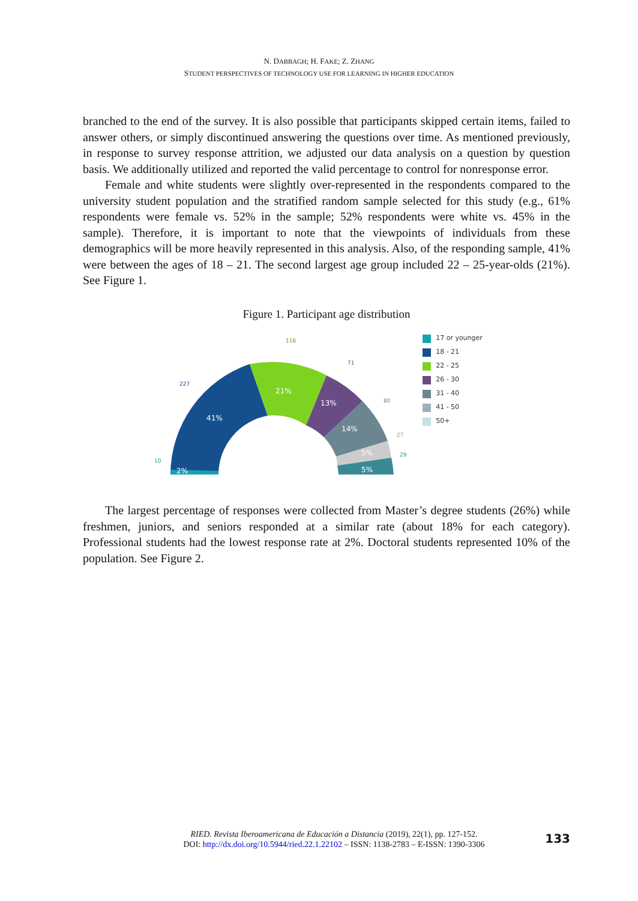N. DABBAGH; H. FAKE; Z. ZHANG
STUDENT PERSPECTIVES OF TECHNOLOGY USE FOR LEARNING IN HIGHER EDUCATION
branched to the end of the survey. It is also possible that participants skipped certain items, failed to answer others, or simply discontinued answering the questions over time. As mentioned previously, in response to survey response attrition, we adjusted our data analysis on a question by question basis. We additionally utilized and reported the valid percentage to control for nonresponse error.
Female and white students were slightly over-represented in the respondents compared to the university student population and the stratified random sample selected for this study (e.g., 61% respondents were female vs. 52% in the sample; 52% respondents were white vs. 45% in the sample). Therefore, it is important to note that the viewpoints of individuals from these demographics will be more heavily represented in this analysis. Also, of the responding sample, 41% were between the ages of 18 – 21. The second largest age group included 22 – 25-year-olds (21%). See Figure 1.
Figure 1. Participant age distribution
41%
21%
13%
14%
5%
5%
2%
227
116
71
80
27
29
10
17 or younger
18 - 21
22 - 25
26 - 30
31 - 40
41 - 50
50+
The largest percentage of responses were collected from Master’s degree students (26%) while freshmen, juniors, and seniors responded at a similar rate (about 18% for each category). Professional students had the lowest response rate at 2%. Doctoral students represented 10% of the population. See Figure 2.
RIED. Revista Iberoamericana de Educación a Distancia (2019), 22(1), pp. 127-152.
DOI: http://dx.doi.org/10.5944/ried.22.1.22102 – ISSN: 1138-2783 – E-ISSN: 1390-3306
133